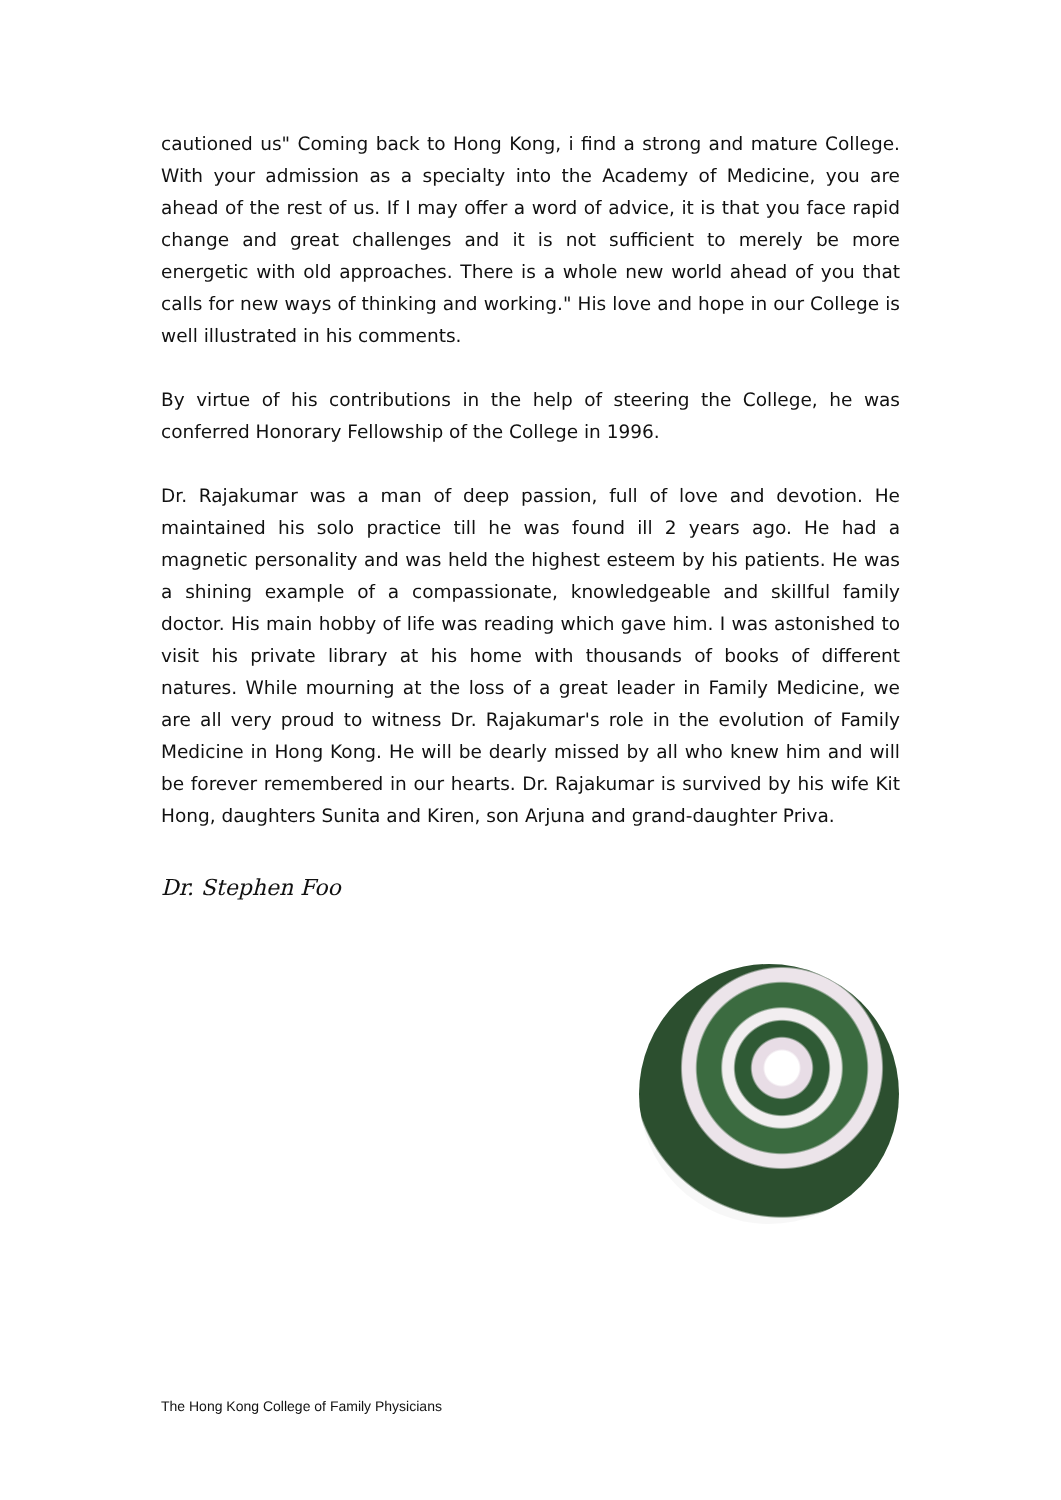cautioned us" Coming back to Hong Kong, i find a strong and mature College. With your admission as a specialty into the Academy of Medicine, you are ahead of the rest of us. If I may offer a word of advice, it is that you face rapid change and great challenges and it is not sufficient to merely be more energetic with old approaches. There is a whole new world ahead of you that calls for new ways of thinking and working." His love and hope in our College is well illustrated in his comments.
By virtue of his contributions in the help of steering the College, he was conferred Honorary Fellowship of the College in 1996.
Dr. Rajakumar was a man of deep passion, full of love and devotion. He maintained his solo practice till he was found ill 2 years ago. He had a magnetic personality and was held the highest esteem by his patients. He was a shining example of a compassionate, knowledgeable and skillful family doctor. His main hobby of life was reading which gave him. I was astonished to visit his private library at his home with thousands of books of different natures. While mourning at the loss of a great leader in Family Medicine, we are all very proud to witness Dr. Rajakumar's role in the evolution of Family Medicine in Hong Kong. He will be dearly missed by all who knew him and will be forever remembered in our hearts. Dr. Rajakumar is survived by his wife Kit Hong, daughters Sunita and Kiren, son Arjuna and grand-daughter Priva.
Dr. Stephen Foo
The Hong Kong College of Family Physicians